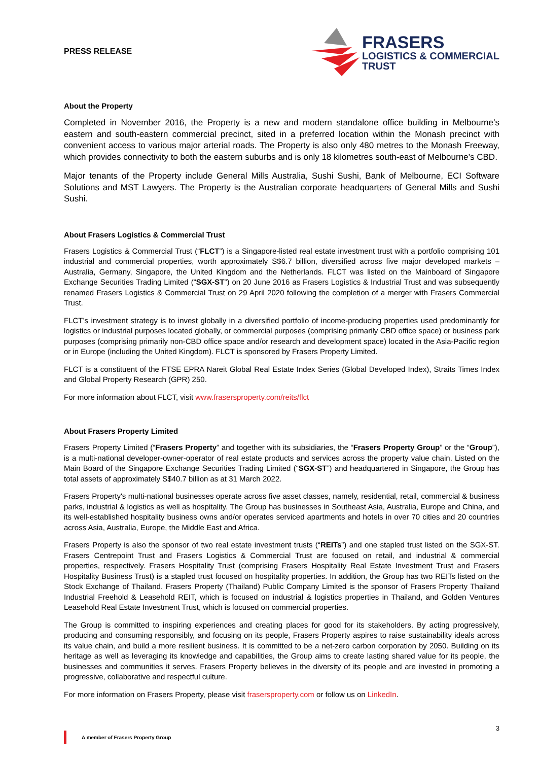PRESS RELEASE
FRASERS
LOGISTICS & COMMERCIAL
TRUST
About the Property
Completed in November 2016, the Property is a new and modern standalone office building in Melbourne’s eastern and south-eastern commercial precinct, sited in a preferred location within the Monash precinct with convenient access to various major arterial roads. The Property is also only 480 metres to the Monash Freeway, which provides connectivity to both the eastern suburbs and is only 18 kilometres south-east of Melbourne’s CBD.
Major tenants of the Property include General Mills Australia, Sushi Sushi, Bank of Melbourne, ECI Software Solutions and MST Lawyers. The Property is the Australian corporate headquarters of General Mills and Sushi Sushi.
About Frasers Logistics & Commercial Trust
Frasers Logistics & Commercial Trust (“FLCT”) is a Singapore-listed real estate investment trust with a portfolio comprising 101 industrial and commercial properties, worth approximately S$6.7 billion, diversified across five major developed markets – Australia, Germany, Singapore, the United Kingdom and the Netherlands. FLCT was listed on the Mainboard of Singapore Exchange Securities Trading Limited (“SGX-ST”) on 20 June 2016 as Frasers Logistics & Industrial Trust and was subsequently renamed Frasers Logistics & Commercial Trust on 29 April 2020 following the completion of a merger with Frasers Commercial Trust.
FLCT’s investment strategy is to invest globally in a diversified portfolio of income-producing properties used predominantly for logistics or industrial purposes located globally, or commercial purposes (comprising primarily CBD office space) or business park purposes (comprising primarily non-CBD office space and/or research and development space) located in the Asia-Pacific region or in Europe (including the United Kingdom). FLCT is sponsored by Frasers Property Limited.
FLCT is a constituent of the FTSE EPRA Nareit Global Real Estate Index Series (Global Developed Index), Straits Times Index and Global Property Research (GPR) 250.
For more information about FLCT, visit www.frasersproperty.com/reits/flct
About Frasers Property Limited
Frasers Property Limited (“Frasers Property” and together with its subsidiaries, the “Frasers Property Group” or the “Group”), is a multi-national developer-owner-operator of real estate products and services across the property value chain. Listed on the Main Board of the Singapore Exchange Securities Trading Limited (“SGX-ST”) and headquartered in Singapore, the Group has total assets of approximately S$40.7 billion as at 31 March 2022.
Frasers Property's multi-national businesses operate across five asset classes, namely, residential, retail, commercial & business parks, industrial & logistics as well as hospitality. The Group has businesses in Southeast Asia, Australia, Europe and China, and its well-established hospitality business owns and/or operates serviced apartments and hotels in over 70 cities and 20 countries across Asia, Australia, Europe, the Middle East and Africa.
Frasers Property is also the sponsor of two real estate investment trusts (“REITs”) and one stapled trust listed on the SGX-ST. Frasers Centrepoint Trust and Frasers Logistics & Commercial Trust are focused on retail, and industrial & commercial properties, respectively. Frasers Hospitality Trust (comprising Frasers Hospitality Real Estate Investment Trust and Frasers Hospitality Business Trust) is a stapled trust focused on hospitality properties. In addition, the Group has two REITs listed on the Stock Exchange of Thailand. Frasers Property (Thailand) Public Company Limited is the sponsor of Frasers Property Thailand Industrial Freehold & Leasehold REIT, which is focused on industrial & logistics properties in Thailand, and Golden Ventures Leasehold Real Estate Investment Trust, which is focused on commercial properties.
The Group is committed to inspiring experiences and creating places for good for its stakeholders. By acting progressively, producing and consuming responsibly, and focusing on its people, Frasers Property aspires to raise sustainability ideals across its value chain, and build a more resilient business. It is committed to be a net-zero carbon corporation by 2050. Building on its heritage as well as leveraging its knowledge and capabilities, the Group aims to create lasting shared value for its people, the businesses and communities it serves. Frasers Property believes in the diversity of its people and are invested in promoting a progressive, collaborative and respectful culture.
For more information on Frasers Property, please visit frasersproperty.com or follow us on LinkedIn.
3
A member of Frasers Property Group